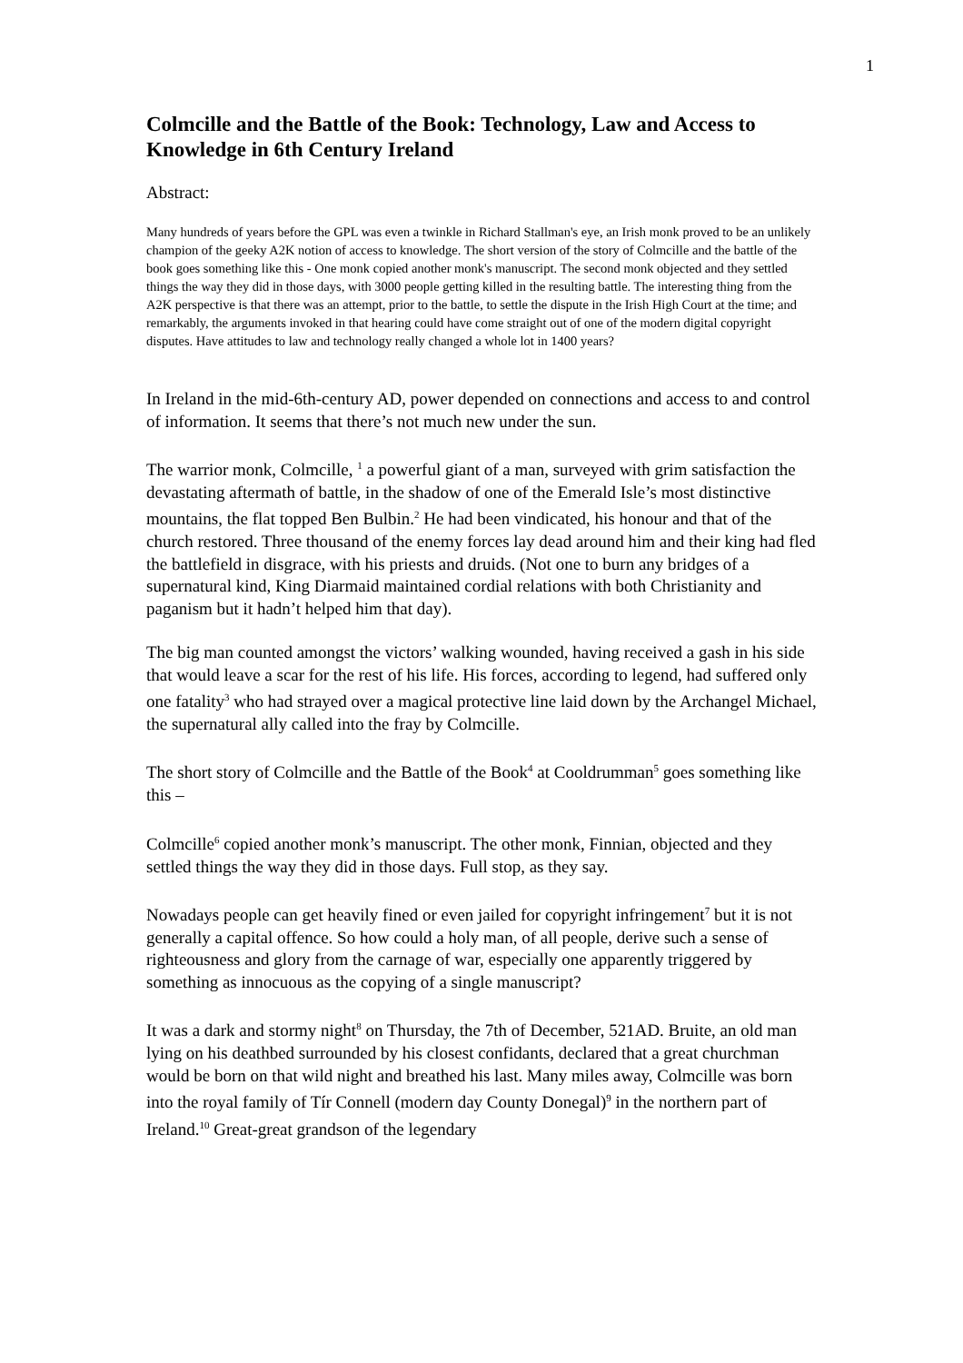1
Colmcille and the Battle of the Book: Technology, Law and Access to Knowledge in 6th Century Ireland
Abstract:
Many hundreds of years before the GPL was even a twinkle in Richard Stallman's eye, an Irish monk proved to be an unlikely champion of the geeky A2K notion of access to knowledge. The short version of the story of Colmcille and the battle of the book goes something like this - One monk copied another monk's manuscript. The second monk objected and they settled things the way they did in those days, with 3000 people getting killed in the resulting battle. The interesting thing from the A2K perspective is that there was an attempt, prior to the battle, to settle the dispute in the Irish High Court at the time; and remarkably, the arguments invoked in that hearing could have come straight out of one of the modern digital copyright disputes. Have attitudes to law and technology really changed a whole lot in 1400 years?
In Ireland in the mid-6th-century AD, power depended on connections and access to and control of information. It seems that there’s not much new under the sun.
The warrior monk, Colmcille, <sup>1</sup> a powerful giant of a man, surveyed with grim satisfaction the devastating aftermath of battle, in the shadow of one of the Emerald Isle’s most distinctive mountains, the flat topped Ben Bulbin.<sup>2</sup> He had been vindicated, his honour and that of the church restored. Three thousand of the enemy forces lay dead around him and their king had fled the battlefield in disgrace, with his priests and druids. (Not one to burn any bridges of a supernatural kind, King Diarmaid maintained cordial relations with both Christianity and paganism but it hadn’t helped him that day).
The big man counted amongst the victors’ walking wounded, having received a gash in his side that would leave a scar for the rest of his life. His forces, according to legend, had suffered only one fatality<sup>3</sup> who had strayed over a magical protective line laid down by the Archangel Michael, the supernatural ally called into the fray by Colmcille.
The short story of Colmcille and the Battle of the Book<sup>4</sup> at Cooldrumman<sup>5</sup> goes something like this –
Colmcille<sup>6</sup> copied another monk’s manuscript. The other monk, Finnian, objected and they settled things the way they did in those days. Full stop, as they say.
Nowadays people can get heavily fined or even jailed for copyright infringement<sup>7</sup> but it is not generally a capital offence. So how could a holy man, of all people, derive such a sense of righteousness and glory from the carnage of war, especially one apparently triggered by something as innocuous as the copying of a single manuscript?
It was a dark and stormy night<sup>8</sup> on Thursday, the 7th of December, 521AD. Bruite, an old man lying on his deathbed surrounded by his closest confidants, declared that a great churchman would be born on that wild night and breathed his last. Many miles away, Colmcille was born into the royal family of Tír Connell (modern day County Donegal)<sup>9</sup> in the northern part of Ireland.<sup>10</sup> Great-great grandson of the legendary